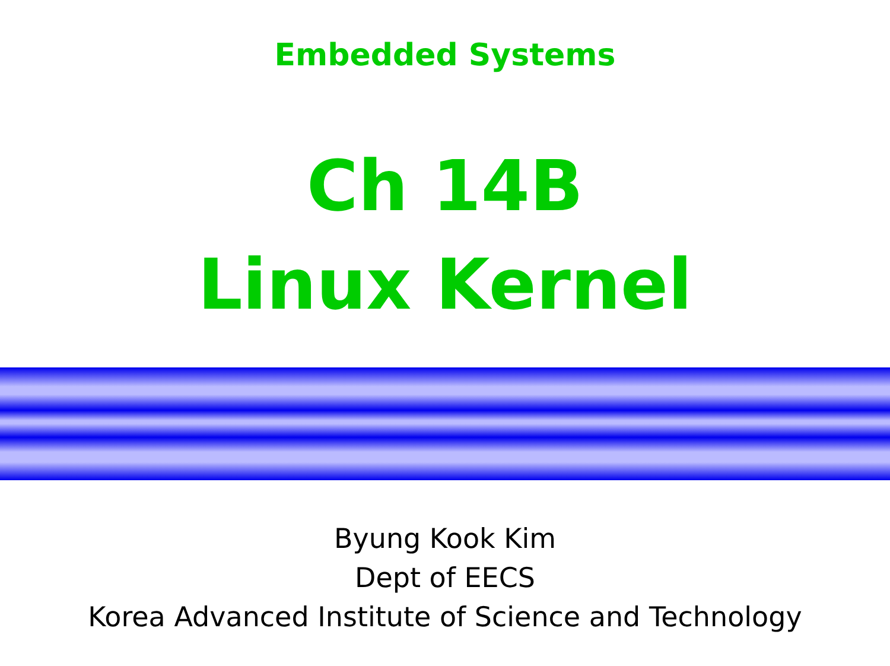Embedded Systems
Ch 14B
Linux Kernel
Byung Kook Kim
Dept of EECS
Korea Advanced Institute of Science and Technology